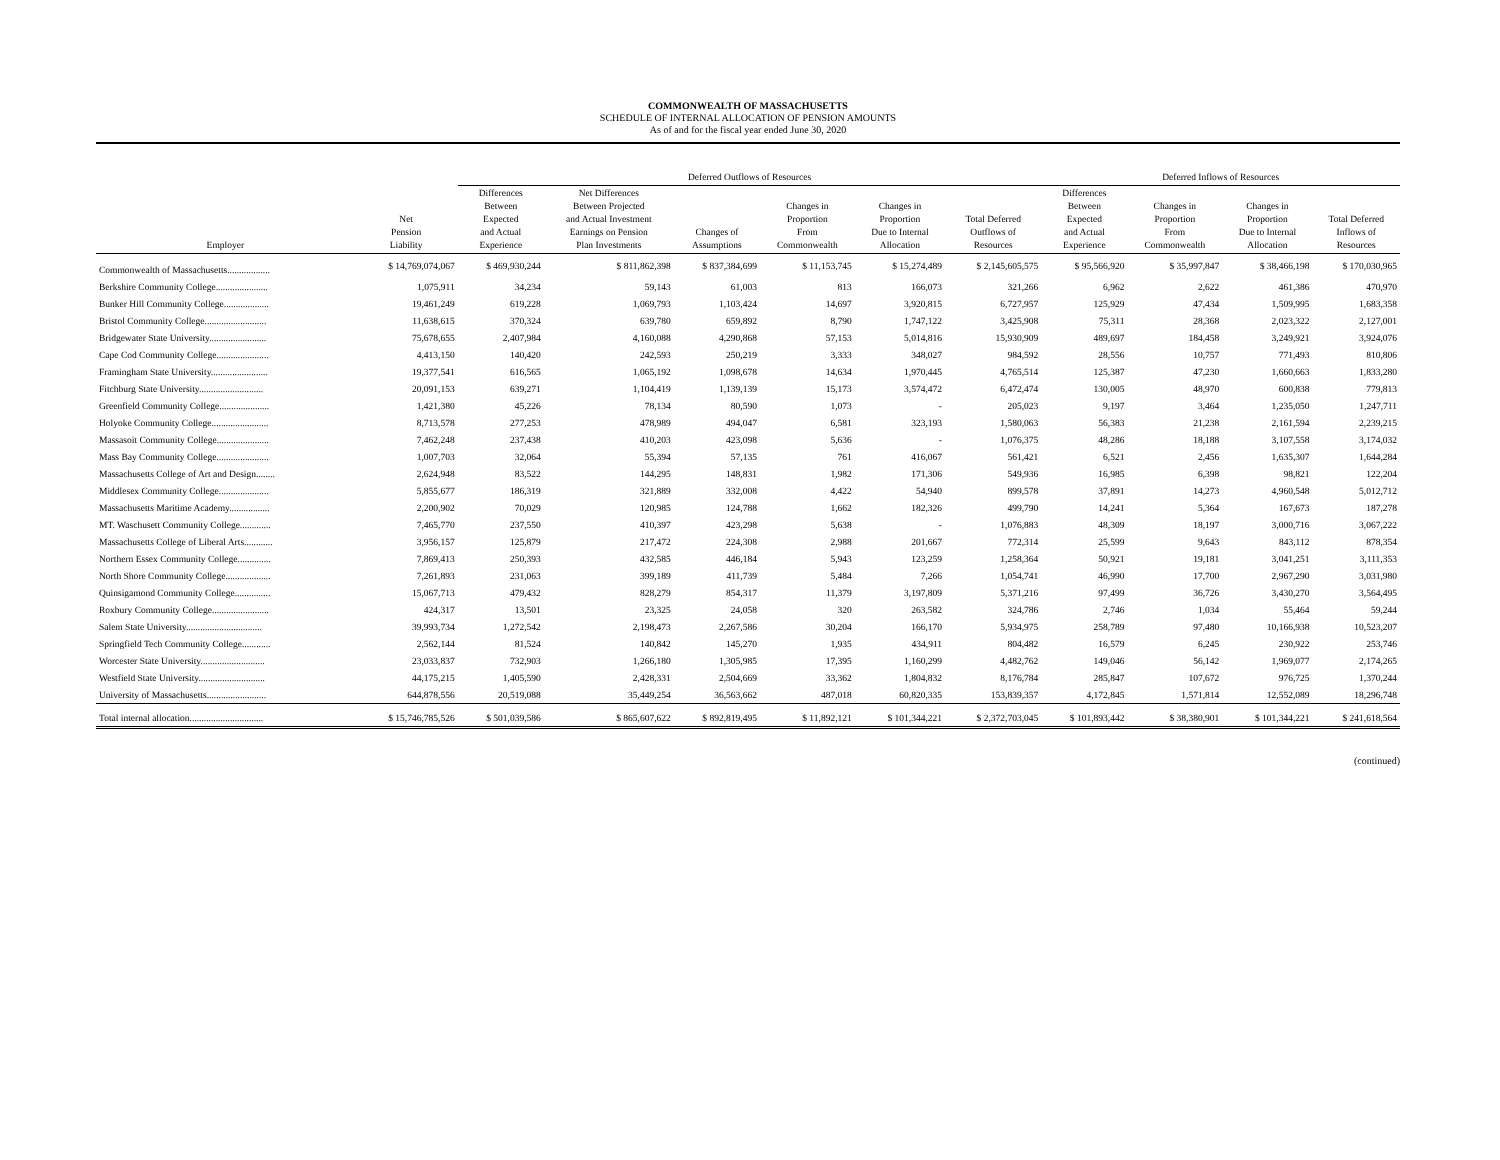COMMONWEALTH OF MASSACHUSETTS
SCHEDULE OF INTERNAL ALLOCATION OF PENSION AMOUNTS
As of and for the fiscal year ended June 30, 2020
| | | Deferred Outflows of Resources | | | | | | Deferred Inflows of Resources | | | |
| --- | --- | --- | --- | --- | --- | --- | --- | --- | --- | --- | --- |
| Employer | Net Pension Liability | Differences Between Expected and Actual Experience | Net Differences Between Projected and Actual Investment Earnings on Pension Plan Investments | Changes of Assumptions | Changes in Proportion From Commonwealth | Changes in Proportion Due to Internal Allocation | Total Deferred Outflows of Resources | Differences Between Expected and Actual Experience | Changes in Proportion From Commonwealth | Changes in Proportion Due to Internal Allocation | Total Deferred Inflows of Resources |
| Commonwealth of Massachusetts.................. | $ 14,769,074,067 | $ 469,930,244 | $ 811,862,398 | $ 837,384,699 | $ 11,153,745 | $ 15,274,489 | $ 2,145,605,575 | $ 95,566,920 | $ 35,997,847 | $ 38,466,198 | $ 170,030,965 |
| Berkshire Community College...................... | 1,075,911 | 34,234 | 59,143 | 61,003 | 813 | 166,073 | 321,266 | 6,962 | 2,622 | 461,386 | 470,970 |
| Bunker Hill Community College................... | 19,461,249 | 619,228 | 1,069,793 | 1,103,424 | 14,697 | 3,920,815 | 6,727,957 | 125,929 | 47,434 | 1,509,995 | 1,683,358 |
| Bristol Community College.......................... | 11,638,615 | 370,324 | 639,780 | 659,892 | 8,790 | 1,747,122 | 3,425,908 | 75,311 | 28,368 | 2,023,322 | 2,127,001 |
| Bridgewater State University........................ | 75,678,655 | 2,407,984 | 4,160,088 | 4,290,868 | 57,153 | 5,014,816 | 15,930,909 | 489,697 | 184,458 | 3,249,921 | 3,924,076 |
| Cape Cod Community College...................... | 4,413,150 | 140,420 | 242,593 | 250,219 | 3,333 | 348,027 | 984,592 | 28,556 | 10,757 | 771,493 | 810,806 |
| Framingham State University........................ | 19,377,541 | 616,565 | 1,065,192 | 1,098,678 | 14,634 | 1,970,445 | 4,765,514 | 125,387 | 47,230 | 1,660,663 | 1,833,280 |
| Fitchburg State University........................... | 20,091,153 | 639,271 | 1,104,419 | 1,139,139 | 15,173 | 3,574,472 | 6,472,474 | 130,005 | 48,970 | 600,838 | 779,813 |
| Greenfield Community College..................... | 1,421,380 | 45,226 | 78,134 | 80,590 | 1,073 | - | 205,023 | 9,197 | 3,464 | 1,235,050 | 1,247,711 |
| Holyoke Community College........................ | 8,713,578 | 277,253 | 478,989 | 494,047 | 6,581 | 323,193 | 1,580,063 | 56,383 | 21,238 | 2,161,594 | 2,239,215 |
| Massasoit Community College...................... | 7,462,248 | 237,438 | 410,203 | 423,098 | 5,636 | - | 1,076,375 | 48,286 | 18,188 | 3,107,558 | 3,174,032 |
| Mass Bay Community College...................... | 1,007,703 | 32,064 | 55,394 | 57,135 | 761 | 416,067 | 561,421 | 6,521 | 2,456 | 1,635,307 | 1,644,284 |
| Massachusetts College of Art and Design........ | 2,624,948 | 83,522 | 144,295 | 148,831 | 1,982 | 171,306 | 549,936 | 16,985 | 6,398 | 98,821 | 122,204 |
| Middlesex Community College..................... | 5,855,677 | 186,319 | 321,889 | 332,008 | 4,422 | 54,940 | 899,578 | 37,891 | 14,273 | 4,960,548 | 5,012,712 |
| Massachusetts Maritime Academy................. | 2,200,902 | 70,029 | 120,985 | 124,788 | 1,662 | 182,326 | 499,790 | 14,241 | 5,364 | 167,673 | 187,278 |
| MT. Waschusett Community College............. | 7,465,770 | 237,550 | 410,397 | 423,298 | 5,638 | - | 1,076,883 | 48,309 | 18,197 | 3,000,716 | 3,067,222 |
| Massachusetts College of Liberal Arts............ | 3,956,157 | 125,879 | 217,472 | 224,308 | 2,988 | 201,667 | 772,314 | 25,599 | 9,643 | 843,112 | 878,354 |
| Northern Essex Community College.............. | 7,869,413 | 250,393 | 432,585 | 446,184 | 5,943 | 123,259 | 1,258,364 | 50,921 | 19,181 | 3,041,251 | 3,111,353 |
| North Shore Community College................... | 7,261,893 | 231,063 | 399,189 | 411,739 | 5,484 | 7,266 | 1,054,741 | 46,990 | 17,700 | 2,967,290 | 3,031,980 |
| Quinsigamond Community College............... | 15,067,713 | 479,432 | 828,279 | 854,317 | 11,379 | 3,197,809 | 5,371,216 | 97,499 | 36,726 | 3,430,270 | 3,564,495 |
| Roxbury Community College........................ | 424,317 | 13,501 | 23,325 | 24,058 | 320 | 263,582 | 324,786 | 2,746 | 1,034 | 55,464 | 59,244 |
| Salem State University................................ | 39,993,734 | 1,272,542 | 2,198,473 | 2,267,586 | 30,204 | 166,170 | 5,934,975 | 258,789 | 97,480 | 10,166,938 | 10,523,207 |
| Springfield Tech Community College............ | 2,562,144 | 81,524 | 140,842 | 145,270 | 1,935 | 434,911 | 804,482 | 16,579 | 6,245 | 230,922 | 253,746 |
| Worcester State University........................... | 23,033,837 | 732,903 | 1,266,180 | 1,305,985 | 17,395 | 1,160,299 | 4,482,762 | 149,046 | 56,142 | 1,969,077 | 2,174,265 |
| Westfield State University............................ | 44,175,215 | 1,405,590 | 2,428,331 | 2,504,669 | 33,362 | 1,804,832 | 8,176,784 | 285,847 | 107,672 | 976,725 | 1,370,244 |
| University of Massachusetts......................... | 644,878,556 | 20,519,088 | 35,449,254 | 36,563,662 | 487,018 | 60,820,335 | 153,839,357 | 4,172,845 | 1,571,814 | 12,552,089 | 18,296,748 |
| Total internal allocation............................... | $ 15,746,785,526 | $ 501,039,586 | $ 865,607,622 | $ 892,819,495 | $ 11,892,121 | $ 101,344,221 | $ 2,372,703,045 | $ 101,893,442 | $ 38,380,901 | $ 101,344,221 | $ 241,618,564 |
(continued)